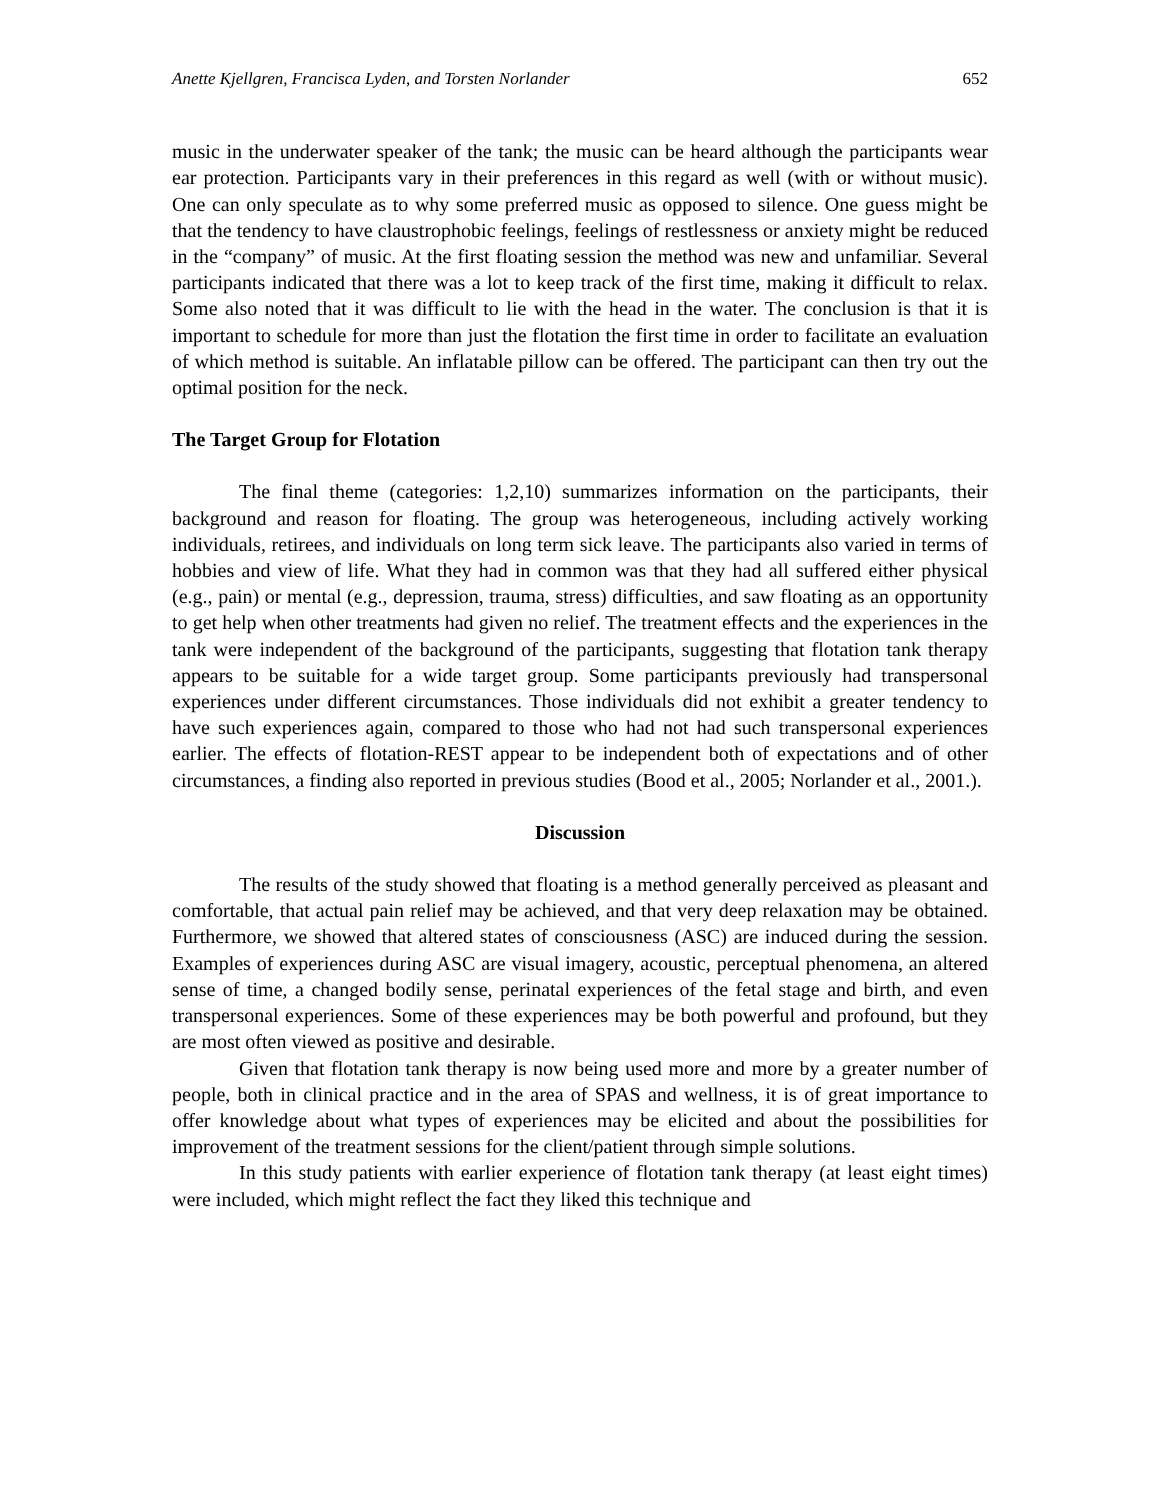Anette Kjellgren, Francisca Lyden, and Torsten Norlander 652
music in the underwater speaker of the tank; the music can be heard although the participants wear ear protection. Participants vary in their preferences in this regard as well (with or without music). One can only speculate as to why some preferred music as opposed to silence. One guess might be that the tendency to have claustrophobic feelings, feelings of restlessness or anxiety might be reduced in the “company” of music. At the first floating session the method was new and unfamiliar. Several participants indicated that there was a lot to keep track of the first time, making it difficult to relax. Some also noted that it was difficult to lie with the head in the water. The conclusion is that it is important to schedule for more than just the flotation the first time in order to facilitate an evaluation of which method is suitable. An inflatable pillow can be offered. The participant can then try out the optimal position for the neck.
The Target Group for Flotation
The final theme (categories: 1,2,10) summarizes information on the participants, their background and reason for floating. The group was heterogeneous, including actively working individuals, retirees, and individuals on long term sick leave. The participants also varied in terms of hobbies and view of life. What they had in common was that they had all suffered either physical (e.g., pain) or mental (e.g., depression, trauma, stress) difficulties, and saw floating as an opportunity to get help when other treatments had given no relief. The treatment effects and the experiences in the tank were independent of the background of the participants, suggesting that flotation tank therapy appears to be suitable for a wide target group. Some participants previously had transpersonal experiences under different circumstances. Those individuals did not exhibit a greater tendency to have such experiences again, compared to those who had not had such transpersonal experiences earlier. The effects of flotation-REST appear to be independent both of expectations and of other circumstances, a finding also reported in previous studies (Bood et al., 2005; Norlander et al., 2001.).
Discussion
The results of the study showed that floating is a method generally perceived as pleasant and comfortable, that actual pain relief may be achieved, and that very deep relaxation may be obtained. Furthermore, we showed that altered states of consciousness (ASC) are induced during the session. Examples of experiences during ASC are visual imagery, acoustic, perceptual phenomena, an altered sense of time, a changed bodily sense, perinatal experiences of the fetal stage and birth, and even transpersonal experiences. Some of these experiences may be both powerful and profound, but they are most often viewed as positive and desirable.
Given that flotation tank therapy is now being used more and more by a greater number of people, both in clinical practice and in the area of SPAS and wellness, it is of great importance to offer knowledge about what types of experiences may be elicited and about the possibilities for improvement of the treatment sessions for the client/patient through simple solutions.
In this study patients with earlier experience of flotation tank therapy (at least eight times) were included, which might reflect the fact they liked this technique and